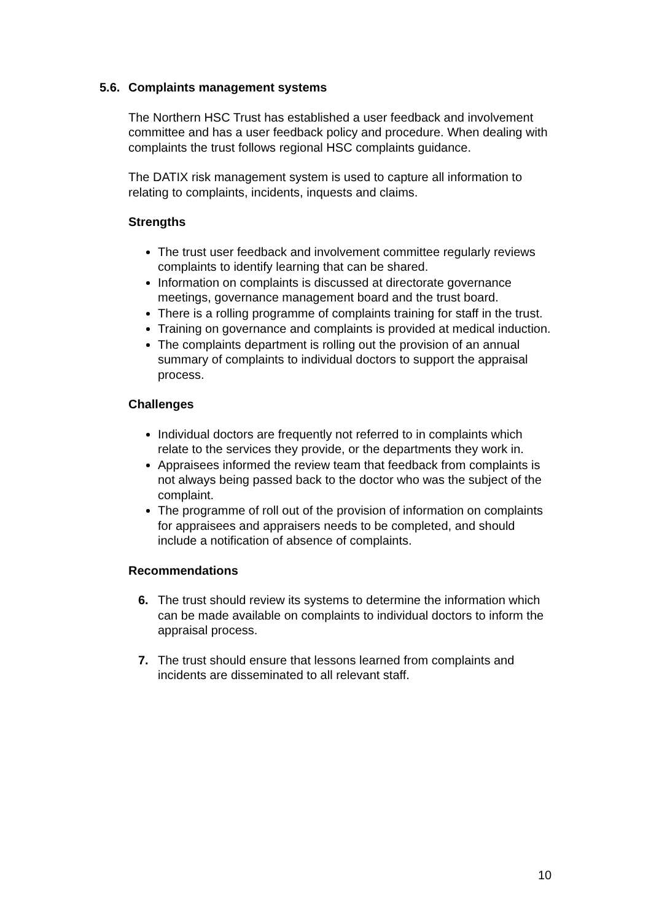5.6. Complaints management systems
The Northern HSC Trust has established a user feedback and involvement committee and has a user feedback policy and procedure. When dealing with complaints the trust follows regional HSC complaints guidance.
The DATIX risk management system is used to capture all information to relating to complaints, incidents, inquests and claims.
Strengths
The trust user feedback and involvement committee regularly reviews complaints to identify learning that can be shared.
Information on complaints is discussed at directorate governance meetings, governance management board and the trust board.
There is a rolling programme of complaints training for staff in the trust.
Training on governance and complaints is provided at medical induction.
The complaints department is rolling out the provision of an annual summary of complaints to individual doctors to support the appraisal process.
Challenges
Individual doctors are frequently not referred to in complaints which relate to the services they provide, or the departments they work in.
Appraisees informed the review team that feedback from complaints is not always being passed back to the doctor who was the subject of the complaint.
The programme of roll out of the provision of information on complaints for appraisees and appraisers needs to be completed, and should include a notification of absence of complaints.
Recommendations
6. The trust should review its systems to determine the information which can be made available on complaints to individual doctors to inform the appraisal process.
7. The trust should ensure that lessons learned from complaints and incidents are disseminated to all relevant staff.
10